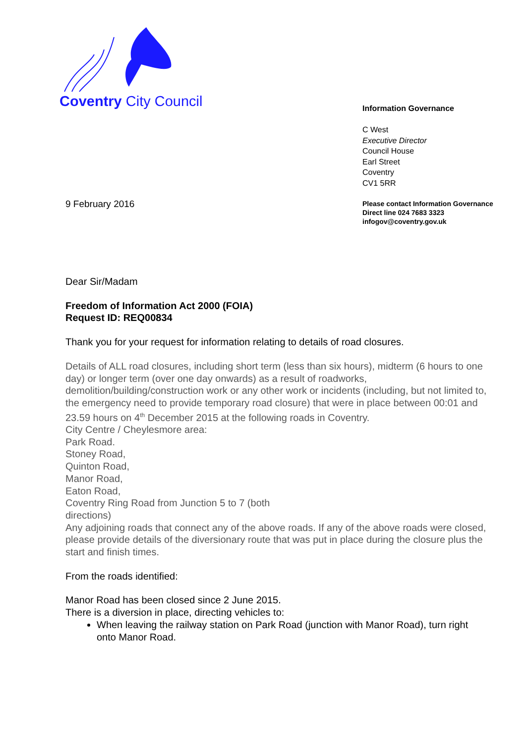Coventry City Council
Information Governance
C West
Executive Director
Council House
Earl Street
Coventry
CV1 5RR
Please contact Information Governance
Direct line 024 7683 3323
infogov@coventry.gov.uk
9 February 2016
Dear Sir/Madam
Freedom of Information Act 2000 (FOIA)
Request ID: REQ00834
Thank you for your request for information relating to details of road closures.
Details of ALL road closures, including short term (less than six hours), midterm (6 hours to one day) or longer term (over one day onwards) as a result of roadworks, demolition/building/construction work or any other work or incidents (including, but not limited to, the emergency need to provide temporary road closure) that were in place between 00:01 and 23.59 hours on 4<sup>th</sup> December 2015 at the following roads in Coventry.
City Centre / Cheylesmore area:
Park Road.
Stoney Road,
Quinton Road,
Manor Road,
Eaton Road,
Coventry Ring Road from Junction 5 to 7 (both
directions)
Any adjoining roads that connect any of the above roads. If any of the above roads were closed, please provide details of the diversionary route that was put in place during the closure plus the start and finish times.
From the roads identified:
Manor Road has been closed since 2 June 2015.
There is a diversion in place, directing vehicles to:
When leaving the railway station on Park Road (junction with Manor Road), turn right onto Manor Road.